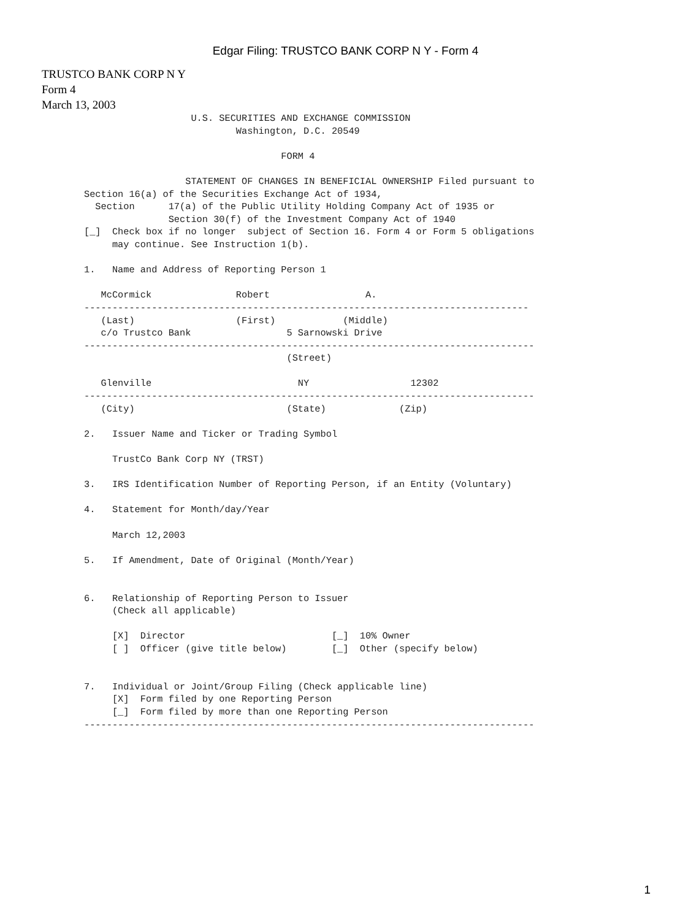Edgar Filing: TRUSTCO BANK CORP N Y - Form 4
TRUSTCO BANK CORP N Y
Form 4
March 13, 2003
                   U.S. SECURITIES AND EXCHANGE COMMISSION
                           Washington, D.C. 20549

                                   FORM 4

                  STATEMENT OF CHANGES IN BENEFICIAL OWNERSHIP Filed pursuant to
Section 16(a) of the Securities Exchange Act of 1934,
  Section      17(a) of the Public Utility Holding Company Act of 1935 or
               Section 30(f) of the Investment Company Act of 1940
[_]  Check box if no longer  subject of Section 16. Form 4 or Form 5 obligations
     may continue. See Instruction 1(b).

1.   Name and Address of Reporting Person 1

   McCormick               Robert                 A.
-------------------------------------------------------------------------------
   (Last)                  (First)            (Middle)
   c/o Trustco Bank                 5 Sarnowski Drive
--------------------------------------------------------------------------------
                                    (Street)

   Glenville                          NY                  12302
--------------------------------------------------------------------------------
   (City)                           (State)             (Zip)

2.   Issuer Name and Ticker or Trading Symbol

     TrustCo Bank Corp NY (TRST)

3.   IRS Identification Number of Reporting Person, if an Entity (Voluntary)

4.   Statement for Month/day/Year

     March 12,2003

5.   If Amendment, Date of Original (Month/Year)


6.   Relationship of Reporting Person to Issuer
     (Check all applicable)

     [X]  Director                          [_]  10% Owner
     [ ]  Officer (give title below)        [_]  Other (specify below)


7.   Individual or Joint/Group Filing (Check applicable line)
     [X]  Form filed by one Reporting Person
     [_]  Form filed by more than one Reporting Person
--------------------------------------------------------------------------------
1